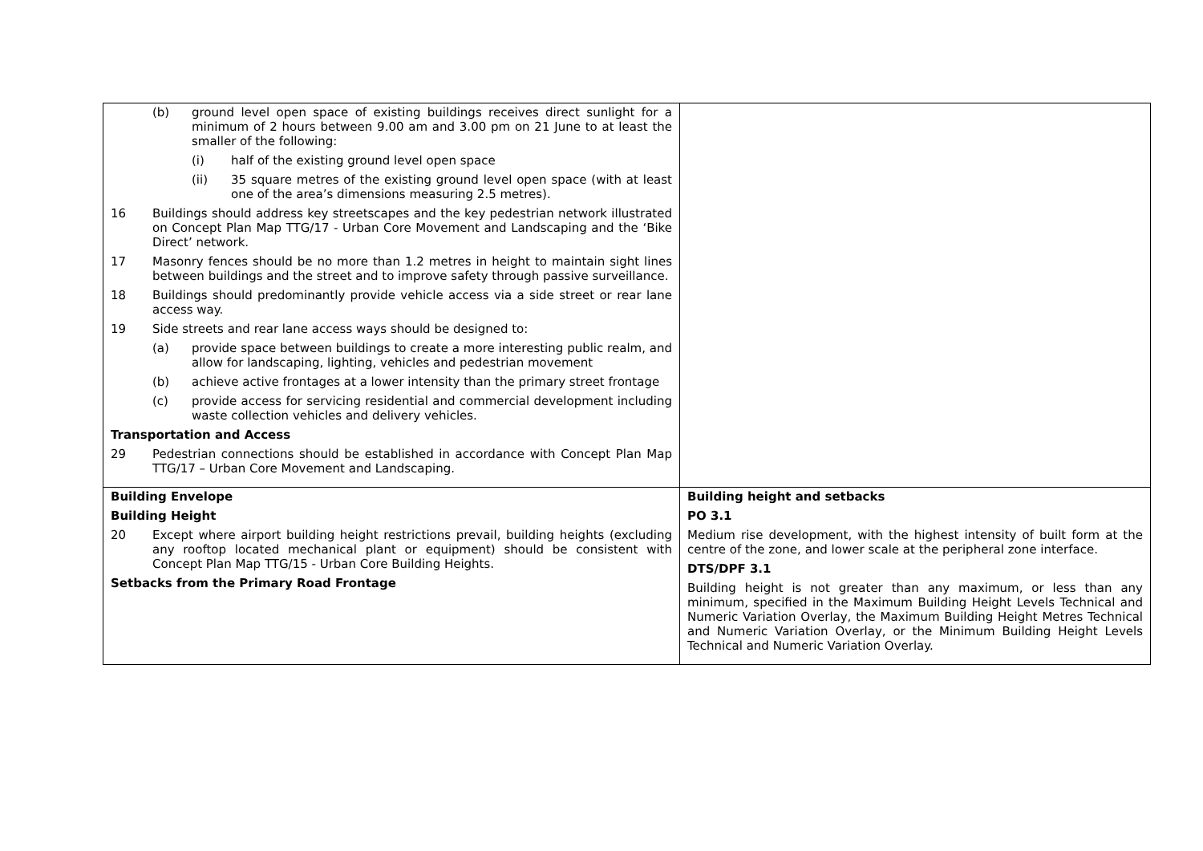| (b) ground level open space of existing buildings receives direct sunlight for a minimum of 2 hours between 9.00 am and 3.00 pm on 21 June to at least the smaller of the following: (i) half of the existing ground level open space (ii) 35 square metres of the existing ground level open space (with at least one of the area’s dimensions measuring 2.5 metres). 16 Buildings should address key streetscapes and the key pedestrian network illustrated on Concept Plan Map TTG/17 - Urban Core Movement and Landscaping and the ‘Bike Direct’ network. 17 Masonry fences should be no more than 1.2 metres in height to maintain sight lines between buildings and the street and to improve safety through passive surveillance. 18 Buildings should predominantly provide vehicle access via a side street or rear lane access way. 19 Side streets and rear lane access ways should be designed to: (a) provide space between buildings to create a more interesting public realm, and allow for landscaping, lighting, vehicles and pedestrian movement (b) achieve active frontages at a lower intensity than the primary street frontage (c) provide access for servicing residential and commercial development including waste collection vehicles and delivery vehicles. Transportation and Access 29 Pedestrian connections should be established in accordance with Concept Plan Map TTG/17 – Urban Core Movement and Landscaping. | |
| Building Envelope Building Height 20 Except where airport building height restrictions prevail, building heights (excluding any rooftop located mechanical plant or equipment) should be consistent with Concept Plan Map TTG/15 - Urban Core Building Heights. Setbacks from the Primary Road Frontage | Building height and setbacks PO 3.1 Medium rise development, with the highest intensity of built form at the centre of the zone, and lower scale at the peripheral zone interface. DTS/DPF 3.1 Building height is not greater than any maximum, or less than any minimum, specified in the Maximum Building Height Levels Technical and Numeric Variation Overlay, the Maximum Building Height Metres Technical and Numeric Variation Overlay, or the Minimum Building Height Levels Technical and Numeric Variation Overlay. |